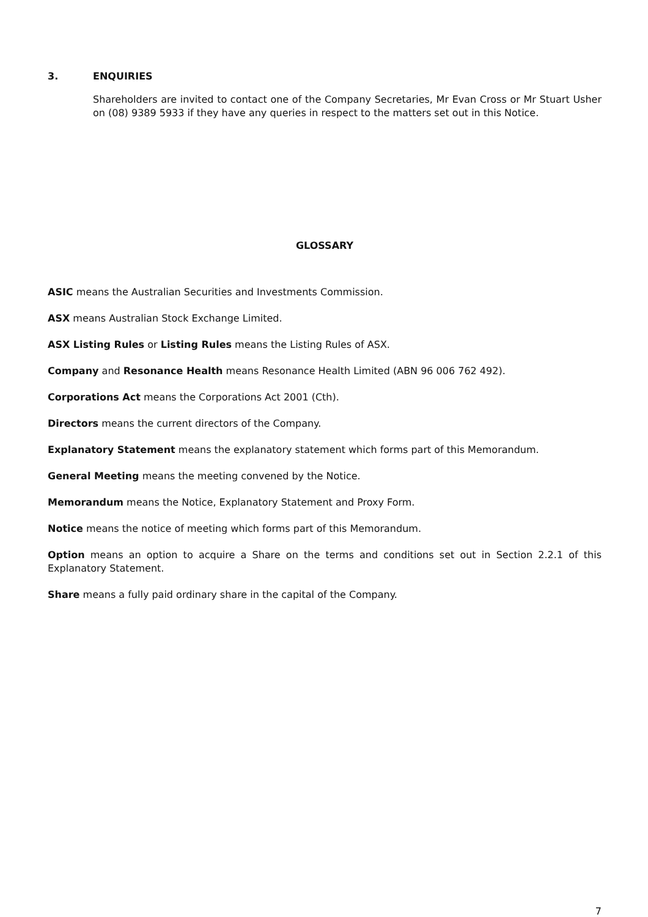3. ENQUIRIES
Shareholders are invited to contact one of the Company Secretaries, Mr Evan Cross or Mr Stuart Usher on (08) 9389 5933 if they have any queries in respect to the matters set out in this Notice.
GLOSSARY
ASIC means the Australian Securities and Investments Commission.
ASX means Australian Stock Exchange Limited.
ASX Listing Rules or Listing Rules means the Listing Rules of ASX.
Company and Resonance Health means Resonance Health Limited (ABN 96 006 762 492).
Corporations Act means the Corporations Act 2001 (Cth).
Directors means the current directors of the Company.
Explanatory Statement means the explanatory statement which forms part of this Memorandum.
General Meeting means the meeting convened by the Notice.
Memorandum means the Notice, Explanatory Statement and Proxy Form.
Notice means the notice of meeting which forms part of this Memorandum.
Option means an option to acquire a Share on the terms and conditions set out in Section 2.2.1 of this Explanatory Statement.
Share means a fully paid ordinary share in the capital of the Company.
7